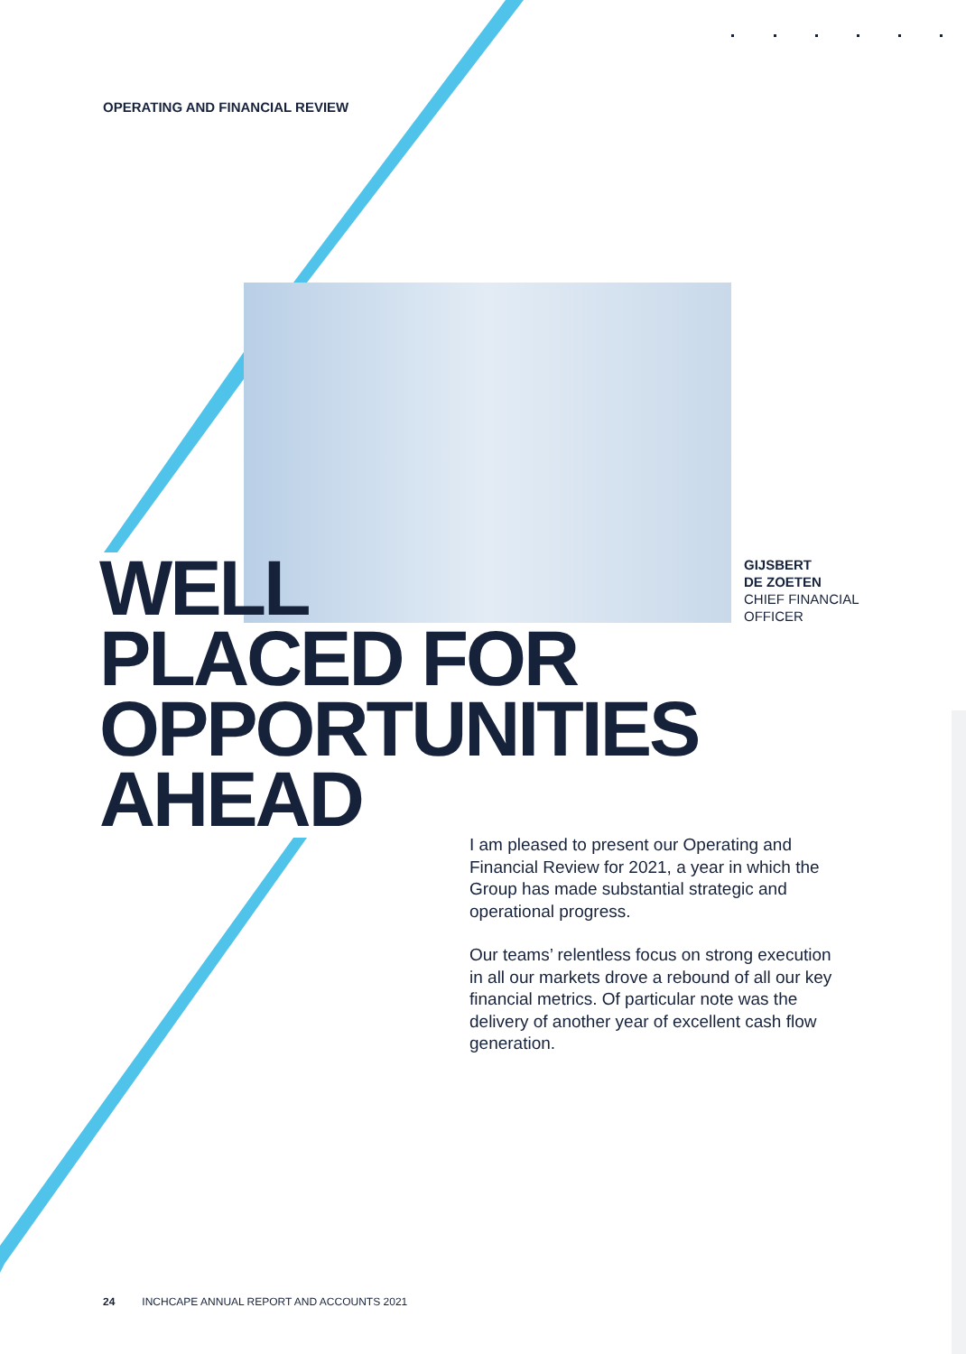OPERATING AND FINANCIAL REVIEW
GIJSBERT
DE ZOETEN
CHIEF FINANCIAL
OFFICER
WELL
PLACED FOR
OPPORTUNITIES
AHEAD
I am pleased to present our Operating and Financial Review for 2021, a year in which the Group has made substantial strategic and operational progress.
Our teams’ relentless focus on strong execution in all our markets drove a rebound of all our key financial metrics. Of particular note was the delivery of another year of excellent cash flow generation.
24 INCHCAPE ANNUAL REPORT AND ACCOUNTS 2021